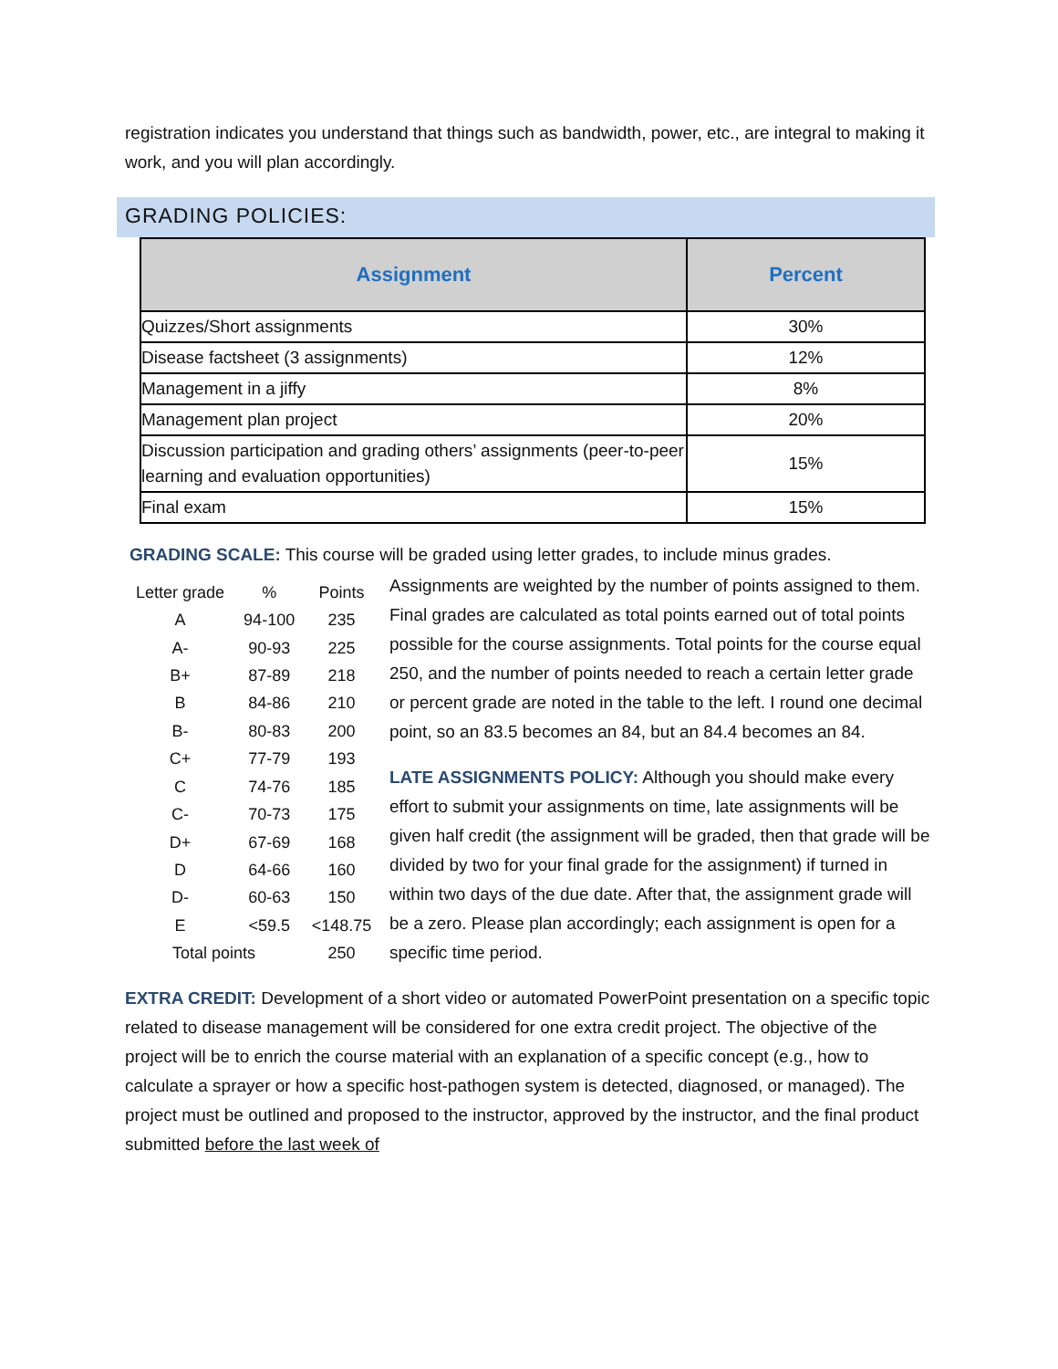registration indicates you understand that things such as bandwidth, power, etc., are integral to making it work, and you will plan accordingly.
GRADING POLICIES:
| Assignment | Percent |
| --- | --- |
| Quizzes/Short assignments | 30% |
| Disease factsheet (3 assignments) | 12% |
| Management in a jiffy | 8% |
| Management plan project | 20% |
| Discussion participation and grading others’ assignments (peer-to-peer learning and evaluation opportunities) | 15% |
| Final exam | 15% |
GRADING SCALE: This course will be graded using letter grades, to include minus grades.
| Letter grade | % | Points |
| --- | --- | --- |
| A | 94-100 | 235 |
| A- | 90-93 | 225 |
| B+ | 87-89 | 218 |
| B | 84-86 | 210 |
| B- | 80-83 | 200 |
| C+ | 77-79 | 193 |
| C | 74-76 | 185 |
| C- | 70-73 | 175 |
| D+ | 67-69 | 168 |
| D | 64-66 | 160 |
| D- | 60-63 | 150 |
| E | <59.5 | <148.75 |
| Total points | | 250 |
Assignments are weighted by the number of points assigned to them. Final grades are calculated as total points earned out of total points possible for the course assignments. Total points for the course equal 250, and the number of points needed to reach a certain letter grade or percent grade are noted in the table to the left. I round one decimal point, so an 83.5 becomes an 84, but an 84.4 becomes an 84.
LATE ASSIGNMENTS POLICY: Although you should make every effort to submit your assignments on time, late assignments will be given half credit (the assignment will be graded, then that grade will be divided by two for your final grade for the assignment) if turned in within two days of the due date. After that, the assignment grade will be a zero. Please plan accordingly; each assignment is open for a specific time period.
EXTRA CREDIT: Development of a short video or automated PowerPoint presentation on a specific topic related to disease management will be considered for one extra credit project. The objective of the project will be to enrich the course material with an explanation of a specific concept (e.g., how to calculate a sprayer or how a specific host-pathogen system is detected, diagnosed, or managed). The project must be outlined and proposed to the instructor, approved by the instructor, and the final product submitted before the last week of